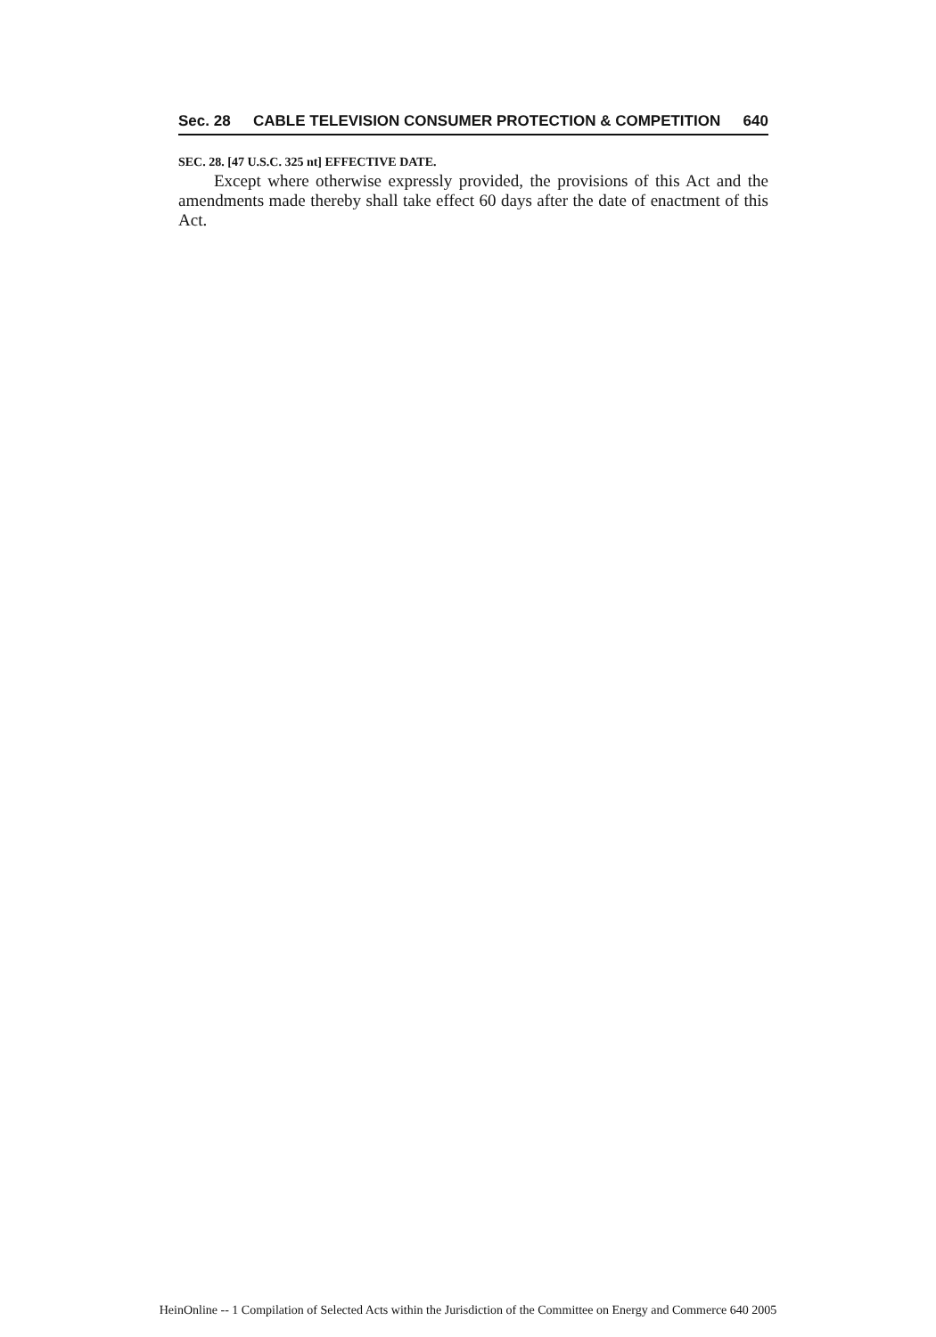Sec. 28 CABLE TELEVISION CONSUMER PROTECTION & COMPETITION 640
SEC. 28. [47 U.S.C. 325 nt] EFFECTIVE DATE.
Except where otherwise expressly provided, the provisions of this Act and the amendments made thereby shall take effect 60 days after the date of enactment of this Act.
HeinOnline -- 1 Compilation of Selected Acts within the Jurisdiction of the Committee on Energy and Commerce 640 2005